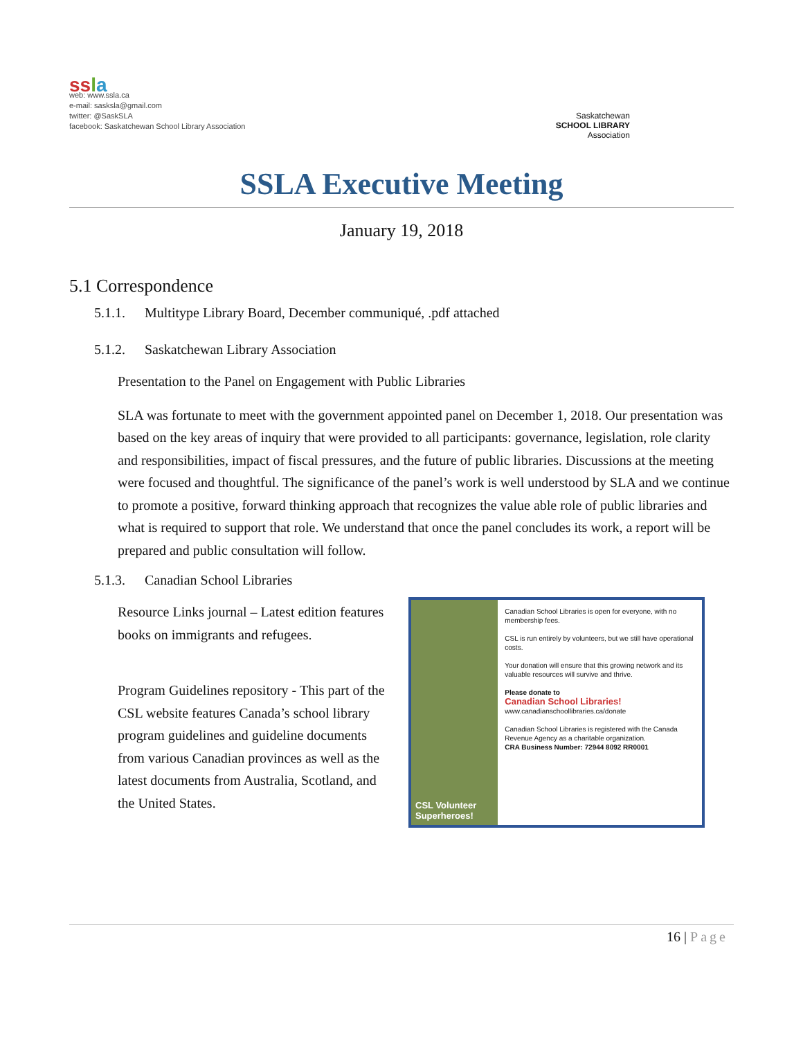ss la
web: www.ssla.ca
e-mail: sasksla@gmail.com
twitter: @SaskSLA
facebook: Saskatchewan School Library Association
Saskatchewan
SCHOOL LIBRARY
Association
SSLA Executive Meeting
January 19, 2018
5.1 Correspondence
5.1.1. Multitype Library Board, December communiqué, .pdf attached
5.1.2. Saskatchewan Library Association
Presentation to the Panel on Engagement with Public Libraries
SLA was fortunate to meet with the government appointed panel on December 1, 2018. Our presentation was based on the key areas of inquiry that were provided to all participants: governance, legislation, role clarity and responsibilities, impact of fiscal pressures, and the future of public libraries. Discussions at the meeting were focused and thoughtful. The significance of the panel’s work is well understood by SLA and we continue to promote a positive, forward thinking approach that recognizes the value able role of public libraries and what is required to support that role. We understand that once the panel concludes its work, a report will be prepared and public consultation will follow.
5.1.3. Canadian School Libraries
Resource Links journal – Latest edition features books on immigrants and refugees.
Program Guidelines repository - This part of the CSL website features Canada’s school library program guidelines and guideline documents from various Canadian provinces as well as the latest documents from Australia, Scotland, and the United States.
CSL Volunteer Superheroes!
Canadian School Libraries is open for everyone, with no membership fees.
CSL is run entirely by volunteers, but we still have operational costs.
Your donation will ensure that this growing network and its valuable resources will survive and thrive.
Please donate to
Canadian School Libraries!
www.canadianschoollibraries.ca/donate
Canadian School Libraries is registered with the Canada Revenue Agency as a charitable organization.
CRA Business Number: 72944 8092 RR0001
16 | Page